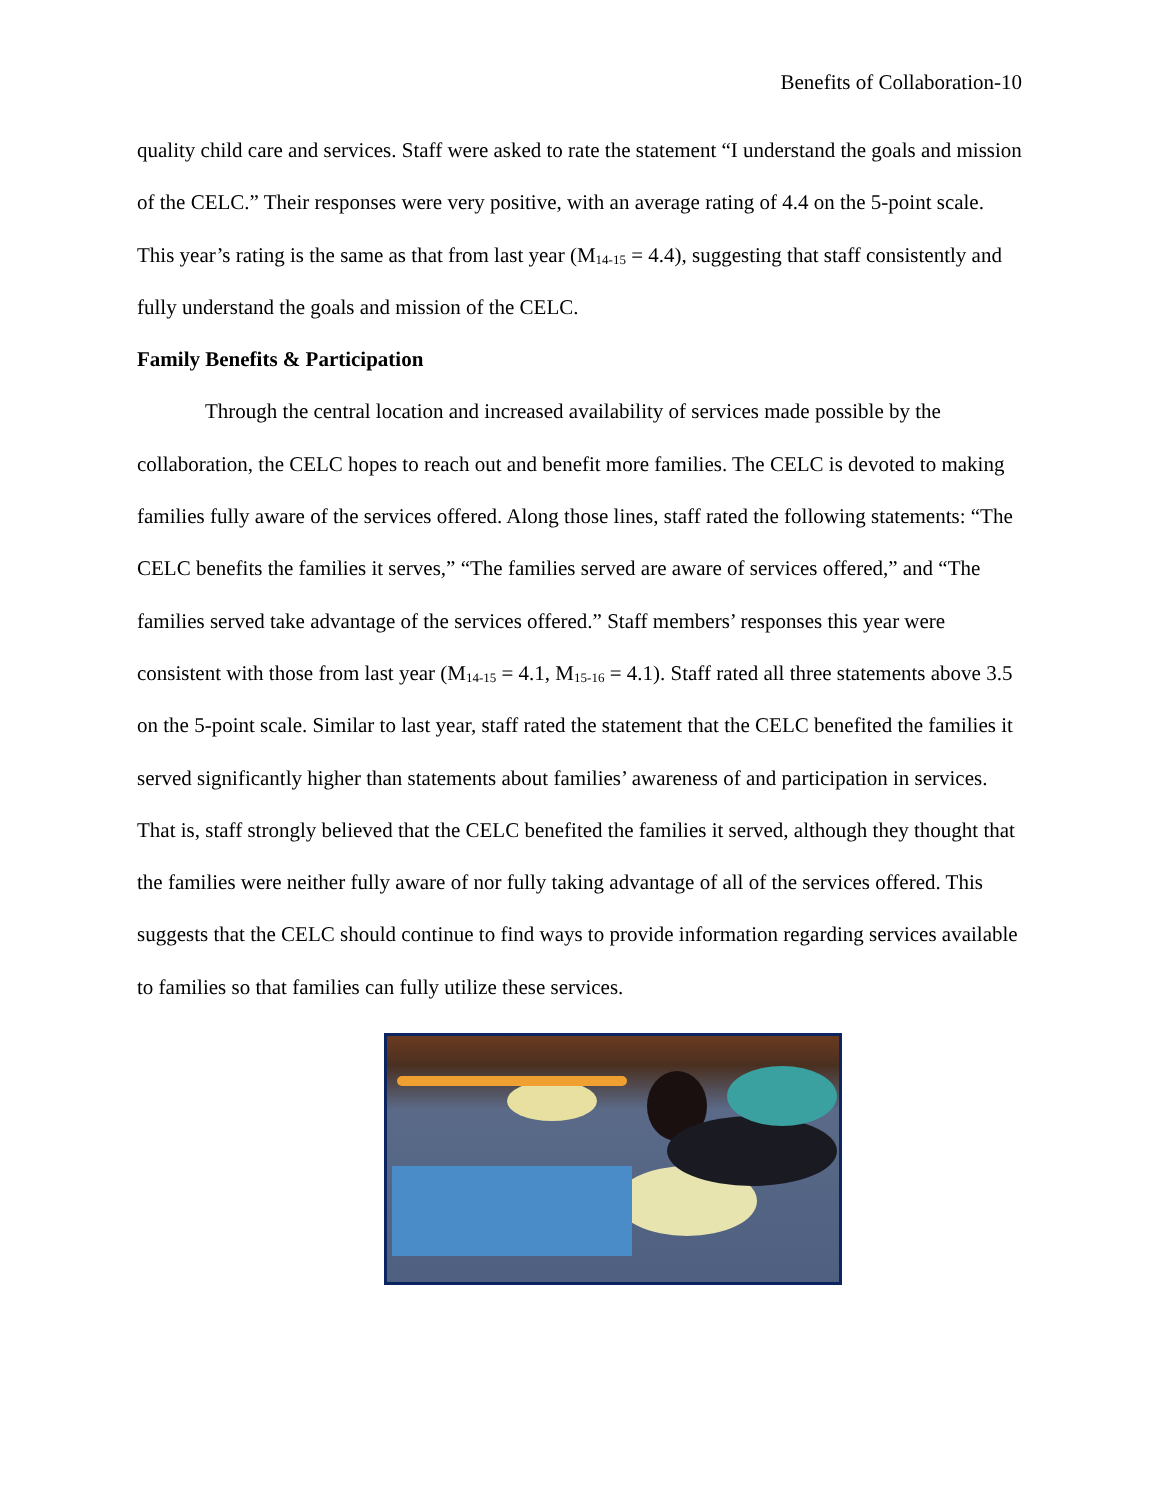Benefits of Collaboration-10
quality child care and services. Staff were asked to rate the statement “I understand the goals and mission of the CELC.” Their responses were very positive, with an average rating of 4.4 on the 5-point scale. This year’s rating is the same as that from last year (M<sub>14-15</sub> = 4.4), suggesting that staff consistently and fully understand the goals and mission of the CELC.
Family Benefits & Participation
Through the central location and increased availability of services made possible by the collaboration, the CELC hopes to reach out and benefit more families. The CELC is devoted to making families fully aware of the services offered. Along those lines, staff rated the following statements: “The CELC benefits the families it serves,” “The families served are aware of services offered,” and “The families served take advantage of the services offered.” Staff members’ responses this year were consistent with those from last year (M<sub>14-15</sub> = 4.1, M<sub>15-16</sub> = 4.1). Staff rated all three statements above 3.5 on the 5-point scale. Similar to last year, staff rated the statement that the CELC benefited the families it served significantly higher than statements about families’ awareness of and participation in services. That is, staff strongly believed that the CELC benefited the families it served, although they thought that the families were neither fully aware of nor fully taking advantage of all of the services offered. This suggests that the CELC should continue to find ways to provide information regarding services available to families so that families can fully utilize these services.